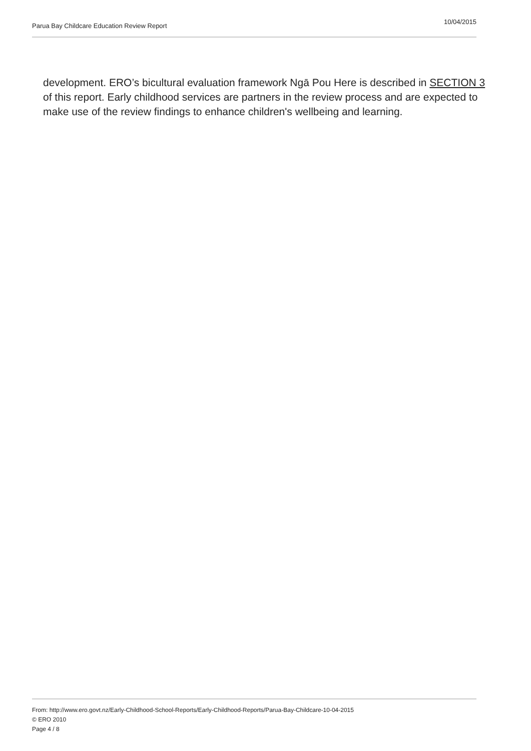Parua Bay Childcare Education Review Report 10/04/2015
development. ERO’s bicultural evaluation framework Ngā Pou Here is described in SECTION 3 of this report. Early childhood services are partners in the review process and are expected to make use of the review findings to enhance children's wellbeing and learning.
From: http://www.ero.govt.nz/Early-Childhood-School-Reports/Early-Childhood-Reports/Parua-Bay-Childcare-10-04-2015
© ERO 2010
Page 4 / 8